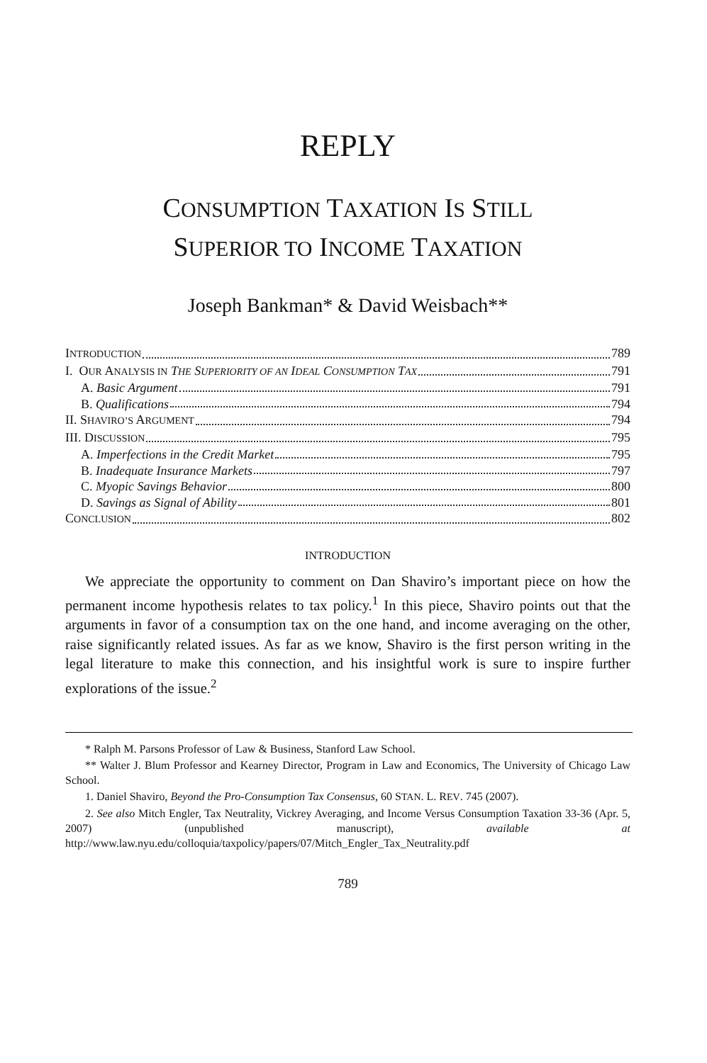REPLY
CONSUMPTION TAXATION IS STILL
SUPERIOR TO INCOME TAXATION
Joseph Bankman* & David Weisbach**
INTRODUCTION 789
I. OUR ANALYSIS IN THE SUPERIORITY OF AN IDEAL CONSUMPTION TAX 791
A. Basic Argument 791
B. Qualifications 794
II. SHAVIRO’S ARGUMENT 794
III. DISCUSSION 795
A. Imperfections in the Credit Market 795
B. Inadequate Insurance Markets 797
C. Myopic Savings Behavior 800
D. Savings as Signal of Ability 801
CONCLUSION 802
INTRODUCTION
We appreciate the opportunity to comment on Dan Shaviro’s important piece on how the permanent income hypothesis relates to tax policy.<sup>1</sup> In this piece, Shaviro points out that the arguments in favor of a consumption tax on the one hand, and income averaging on the other, raise significantly related issues. As far as we know, Shaviro is the first person writing in the legal literature to make this connection, and his insightful work is sure to inspire further explorations of the issue.<sup>2</sup>
* Ralph M. Parsons Professor of Law & Business, Stanford Law School.
** Walter J. Blum Professor and Kearney Director, Program in Law and Economics, The University of Chicago Law School.
1. Daniel Shaviro, Beyond the Pro-Consumption Tax Consensus, 60 STAN. L. REV. 745 (2007).
2. See also Mitch Engler, Tax Neutrality, Vickrey Averaging, and Income Versus Consumption Taxation 33-36 (Apr. 5, 2007) (unpublished manuscript), available at http://www.law.nyu.edu/colloquia/taxpolicy/papers/07/Mitch_Engler_Tax_Neutrality.pdf
789